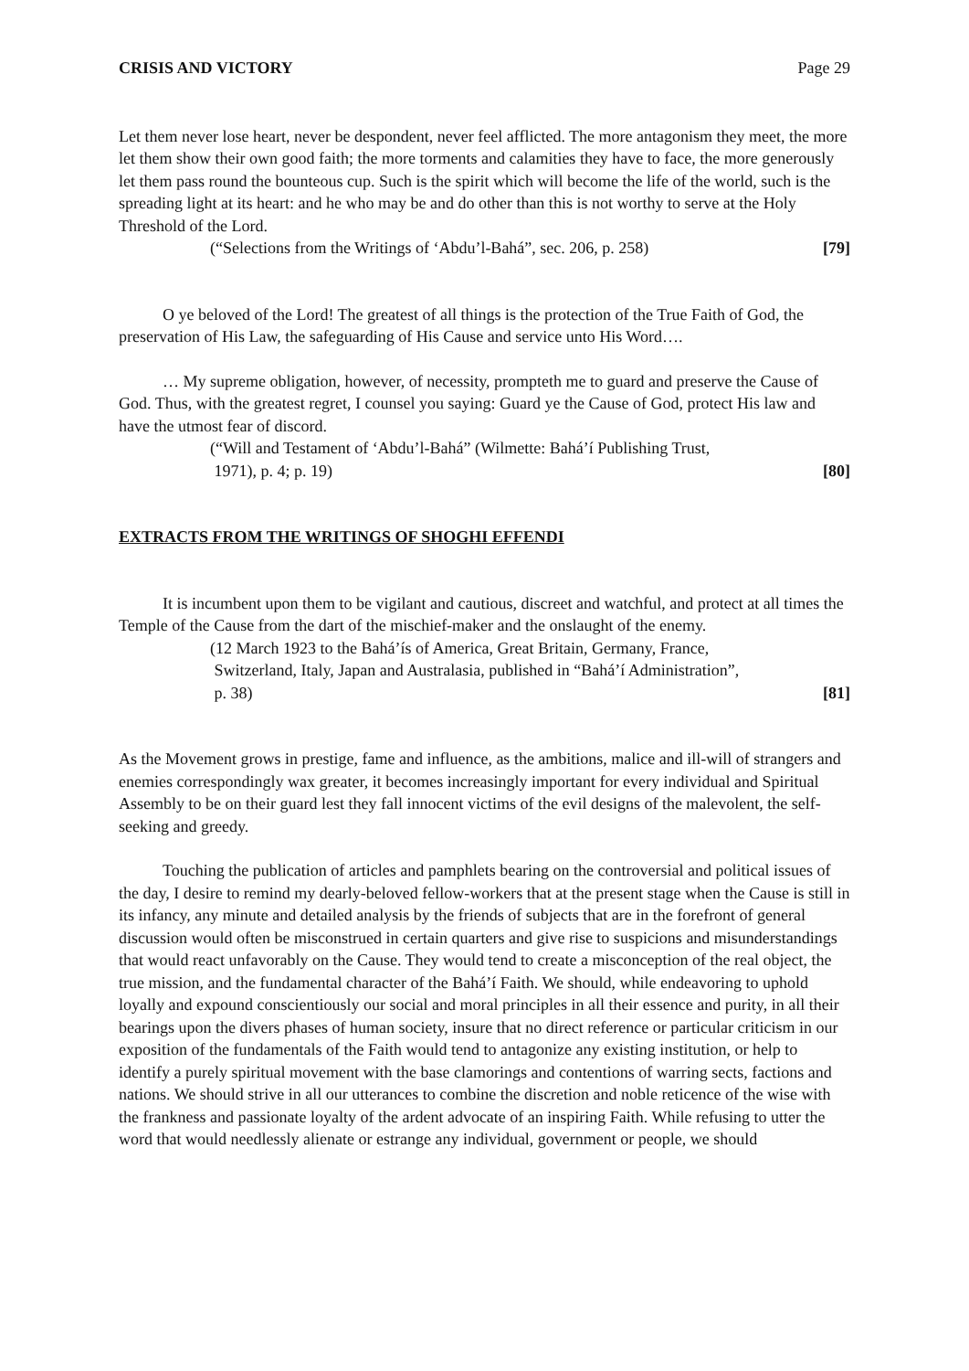CRISIS AND VICTORY Page 29
Let them never lose heart, never be despondent, never feel afflicted. The more antagonism they meet, the more let them show their own good faith; the more torments and calamities they have to face, the more generously let them pass round the bounteous cup. Such is the spirit which will become the life of the world, such is the spreading light at its heart: and he who may be and do other than this is not worthy to serve at the Holy Threshold of the Lord.
(“Selections from the Writings of ‘Abdu’l-Bahá”, sec. 206, p. 258) [79]
O ye beloved of the Lord! The greatest of all things is the protection of the True Faith of God, the preservation of His Law, the safeguarding of His Cause and service unto His Word….
… My supreme obligation, however, of necessity, prompteth me to guard and preserve the Cause of God. Thus, with the greatest regret, I counsel you saying: Guard ye the Cause of God, protect His law and have the utmost fear of discord.
(“Will and Testament of ‘Abdu’l-Bahá” (Wilmette: Bahá’í Publishing Trust,
1971), p. 4; p. 19) [80]
EXTRACTS FROM THE WRITINGS OF SHOGHI EFFENDI
It is incumbent upon them to be vigilant and cautious, discreet and watchful, and protect at all times the Temple of the Cause from the dart of the mischief-maker and the onslaught of the enemy.
(12 March 1923 to the Bahá’ís of America, Great Britain, Germany, France,
Switzerland, Italy, Japan and Australasia, published in “Bahá’í Administration”,
p. 38) [81]
As the Movement grows in prestige, fame and influence, as the ambitions, malice and ill-will of strangers and enemies correspondingly wax greater, it becomes increasingly important for every individual and Spiritual Assembly to be on their guard lest they fall innocent victims of the evil designs of the malevolent, the self-seeking and greedy.
Touching the publication of articles and pamphlets bearing on the controversial and political issues of the day, I desire to remind my dearly-beloved fellow-workers that at the present stage when the Cause is still in its infancy, any minute and detailed analysis by the friends of subjects that are in the forefront of general discussion would often be misconstrued in certain quarters and give rise to suspicions and misunderstandings that would react unfavorably on the Cause. They would tend to create a misconception of the real object, the true mission, and the fundamental character of the Bahá’í Faith. We should, while endeavoring to uphold loyally and expound conscientiously our social and moral principles in all their essence and purity, in all their bearings upon the divers phases of human society, insure that no direct reference or particular criticism in our exposition of the fundamentals of the Faith would tend to antagonize any existing institution, or help to identify a purely spiritual movement with the base clamorings and contentions of warring sects, factions and nations. We should strive in all our utterances to combine the discretion and noble reticence of the wise with the frankness and passionate loyalty of the ardent advocate of an inspiring Faith. While refusing to utter the word that would needlessly alienate or estrange any individual, government or people, we should